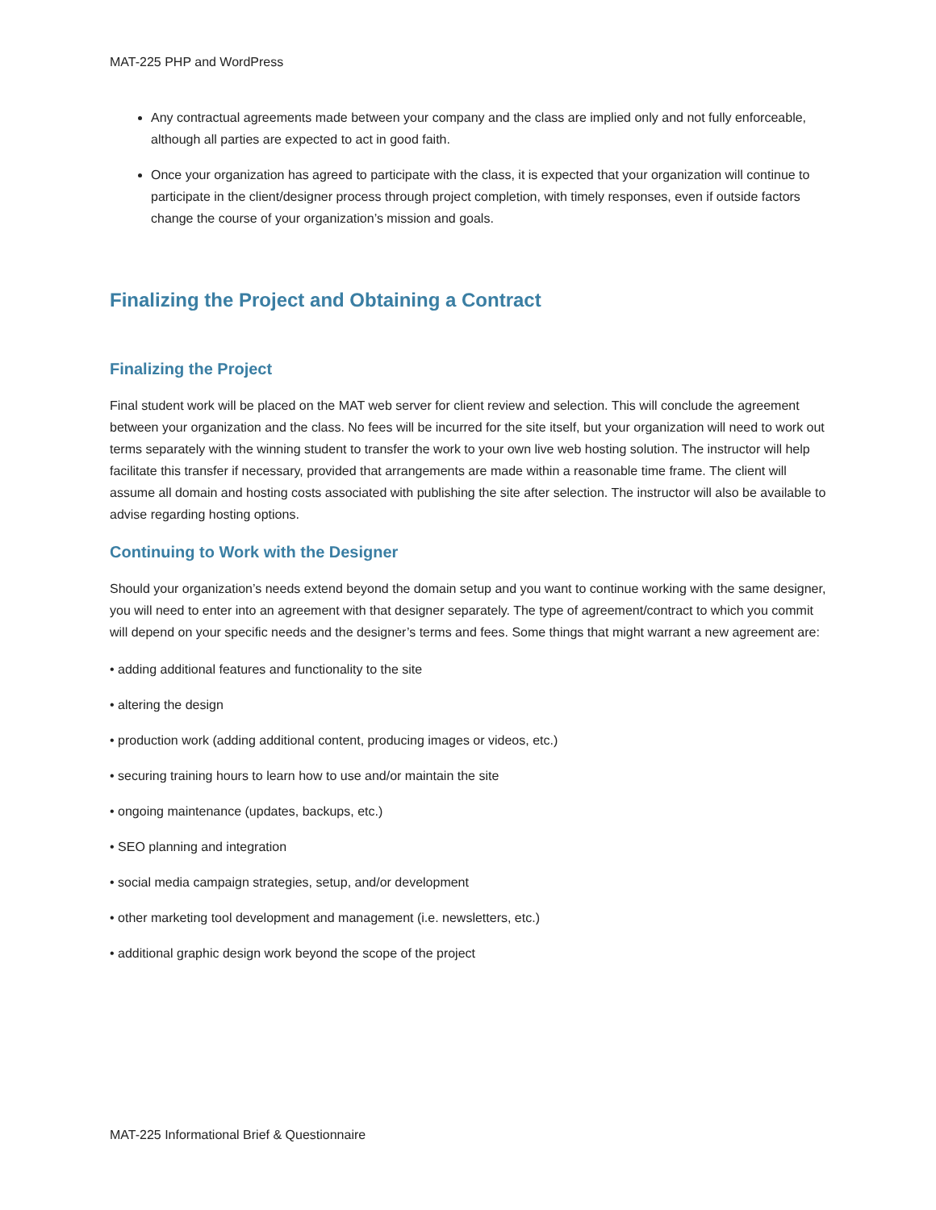MAT-225 PHP and WordPress
Any contractual agreements made between your company and the class are implied only and not fully enforceable, although all parties are expected to act in good faith.
Once your organization has agreed to participate with the class, it is expected that your organization will continue to participate in the client/designer process through project completion, with timely responses, even if outside factors change the course of your organization’s mission and goals.
Finalizing the Project and Obtaining a Contract
Finalizing the Project
Final student work will be placed on the MAT web server for client review and selection. This will conclude the agreement between your organization and the class. No fees will be incurred for the site itself, but your organization will need to work out terms separately with the winning student to transfer the work to your own live web hosting solution. The instructor will help facilitate this transfer if necessary, provided that arrangements are made within a reasonable time frame. The client will assume all domain and hosting costs associated with publishing the site after selection. The instructor will also be available to advise regarding hosting options.
Continuing to Work with the Designer
Should your organization’s needs extend beyond the domain setup and you want to continue working with the same designer, you will need to enter into an agreement with that designer separately. The type of agreement/contract to which you commit will depend on your specific needs and the designer’s terms and fees. Some things that might warrant a new agreement are:
• adding additional features and functionality to the site
• altering the design
• production work (adding additional content, producing images or videos, etc.)
• securing training hours to learn how to use and/or maintain the site
• ongoing maintenance (updates, backups, etc.)
• SEO planning and integration
• social media campaign strategies, setup, and/or development
• other marketing tool development and management (i.e. newsletters, etc.)
• additional graphic design work beyond the scope of the project
MAT-225 Informational Brief & Questionnaire